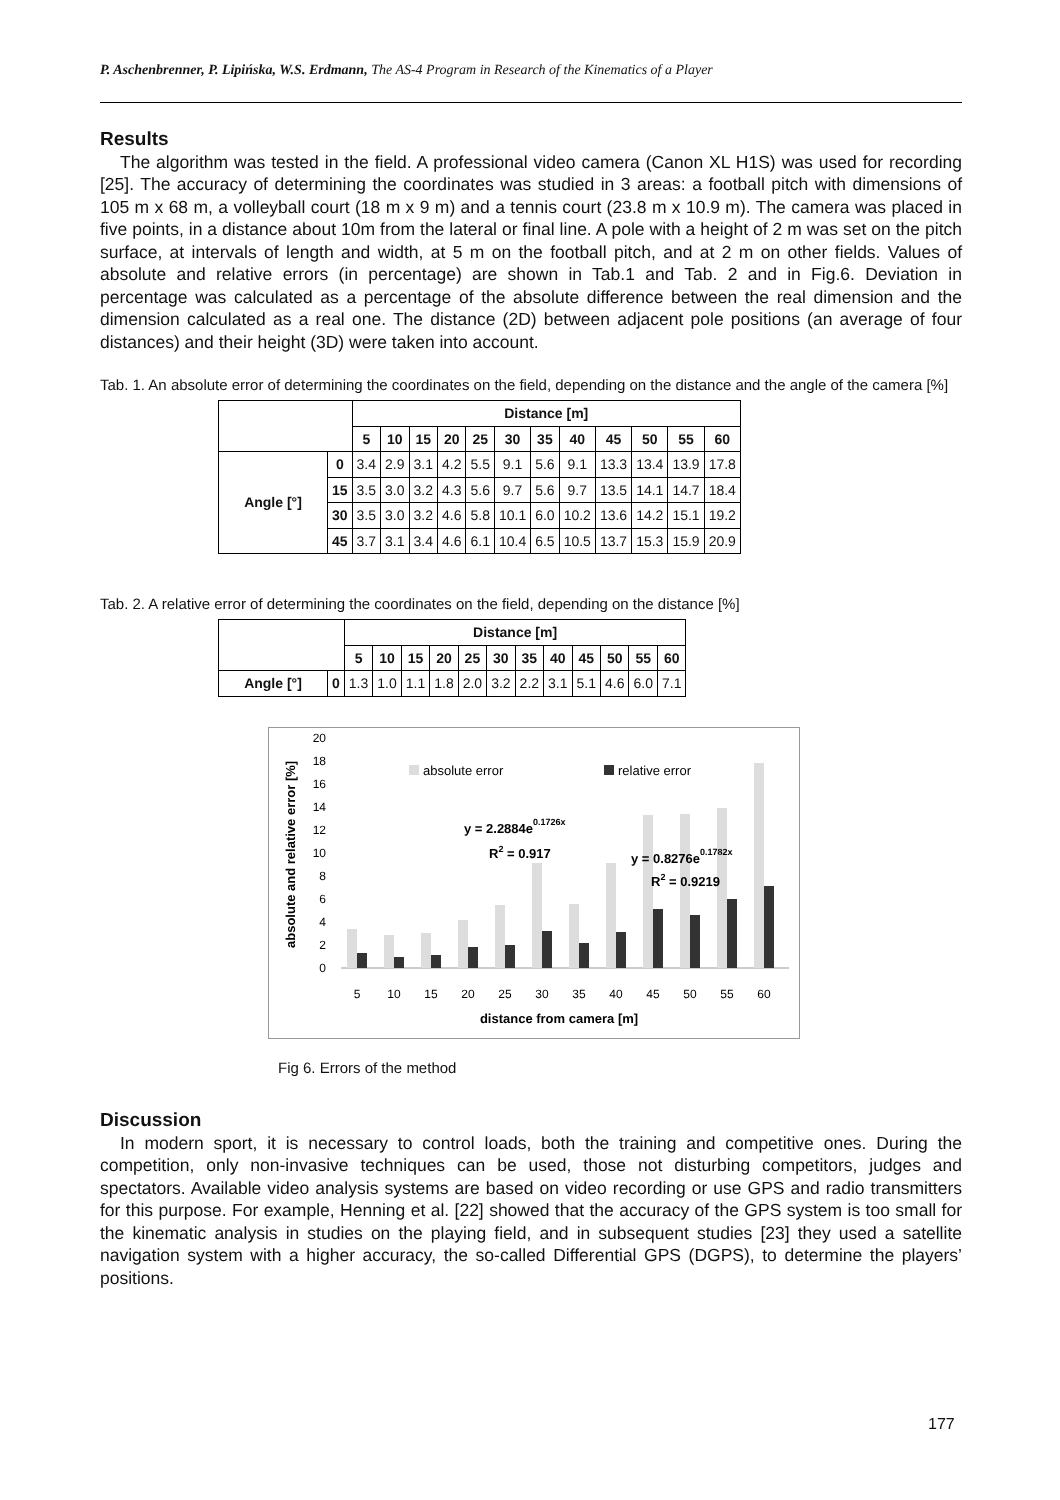P. Aschenbrenner, P. Lipińska, W.S. Erdmann, The AS-4 Program in Research of the Kinematics of a Player
Results
The algorithm was tested in the field. A professional video camera (Canon XL H1S) was used for recording [25]. The accuracy of determining the coordinates was studied in 3 areas: a football pitch with dimensions of 105 m x 68 m, a volleyball court (18 m x 9 m) and a tennis court (23.8 m x 10.9 m). The camera was placed in five points, in a distance about 10m from the lateral or final line. A pole with a height of 2 m was set on the pitch surface, at intervals of length and width, at 5 m on the football pitch, and at 2 m on other fields. Values of absolute and relative errors (in percentage) are shown in Tab.1 and Tab. 2 and in Fig.6. Deviation in percentage was calculated as a percentage of the absolute difference between the real dimension and the dimension calculated as a real one. The distance (2D) between adjacent pole positions (an average of four distances) and their height (3D) were taken into account.
Tab. 1. An absolute error of determining the coordinates on the field, depending on the distance and the angle of the camera [%]
| | | Distance [m] | | | | | | | | | | | |
| --- | --- | --- | --- | --- | --- | --- | --- | --- | --- | --- | --- | --- | --- |
| | | 5 | 10 | 15 | 20 | 25 | 30 | 35 | 40 | 45 | 50 | 55 | 60 |
| Angle [°] | 0 | 3.4 | 2.9 | 3.1 | 4.2 | 5.5 | 9.1 | 5.6 | 9.1 | 13.3 | 13.4 | 13.9 | 17.8 |
| | 15 | 3.5 | 3.0 | 3.2 | 4.3 | 5.6 | 9.7 | 5.6 | 9.7 | 13.5 | 14.1 | 14.7 | 18.4 |
| | 30 | 3.5 | 3.0 | 3.2 | 4.6 | 5.8 | 10.1 | 6.0 | 10.2 | 13.6 | 14.2 | 15.1 | 19.2 |
| | 45 | 3.7 | 3.1 | 3.4 | 4.6 | 6.1 | 10.4 | 6.5 | 10.5 | 13.7 | 15.3 | 15.9 | 20.9 |
Tab. 2. A relative error of determining the coordinates on the field, depending on the distance [%]
| | | Distance [m] | | | | | | | | | | | |
| --- | --- | --- | --- | --- | --- | --- | --- | --- | --- | --- | --- | --- | --- |
| | | 5 | 10 | 15 | 20 | 25 | 30 | 35 | 40 | 45 | 50 | 55 | 60 |
| Angle [°] | 0 | 1.3 | 1.0 | 1.1 | 1.8 | 2.0 | 3.2 | 2.2 | 3.1 | 5.1 | 4.6 | 6.0 | 7.1 |
absolute and relative error [%]
0
2
4
6
8
10
12
14
16
18
20
absolute error
relative error
y = 2.2884e0.1726x
R2 = 0.917
y = 0.8276e0.1782x
R2 = 0.9219
5
10
15
20
25
30
35
40
45
50
55
60
distance from camera [m]
Fig 6. Errors of the method
Discussion
In modern sport, it is necessary to control loads, both the training and competitive ones. During the competition, only non-invasive techniques can be used, those not disturbing competitors, judges and spectators. Available video analysis systems are based on video recording or use GPS and radio transmitters for this purpose. For example, Henning et al. [22] showed that the accuracy of the GPS system is too small for the kinematic analysis in studies on the playing field, and in subsequent studies [23] they used a satellite navigation system with a higher accuracy, the so-called Differential GPS (DGPS), to determine the players’ positions.
177